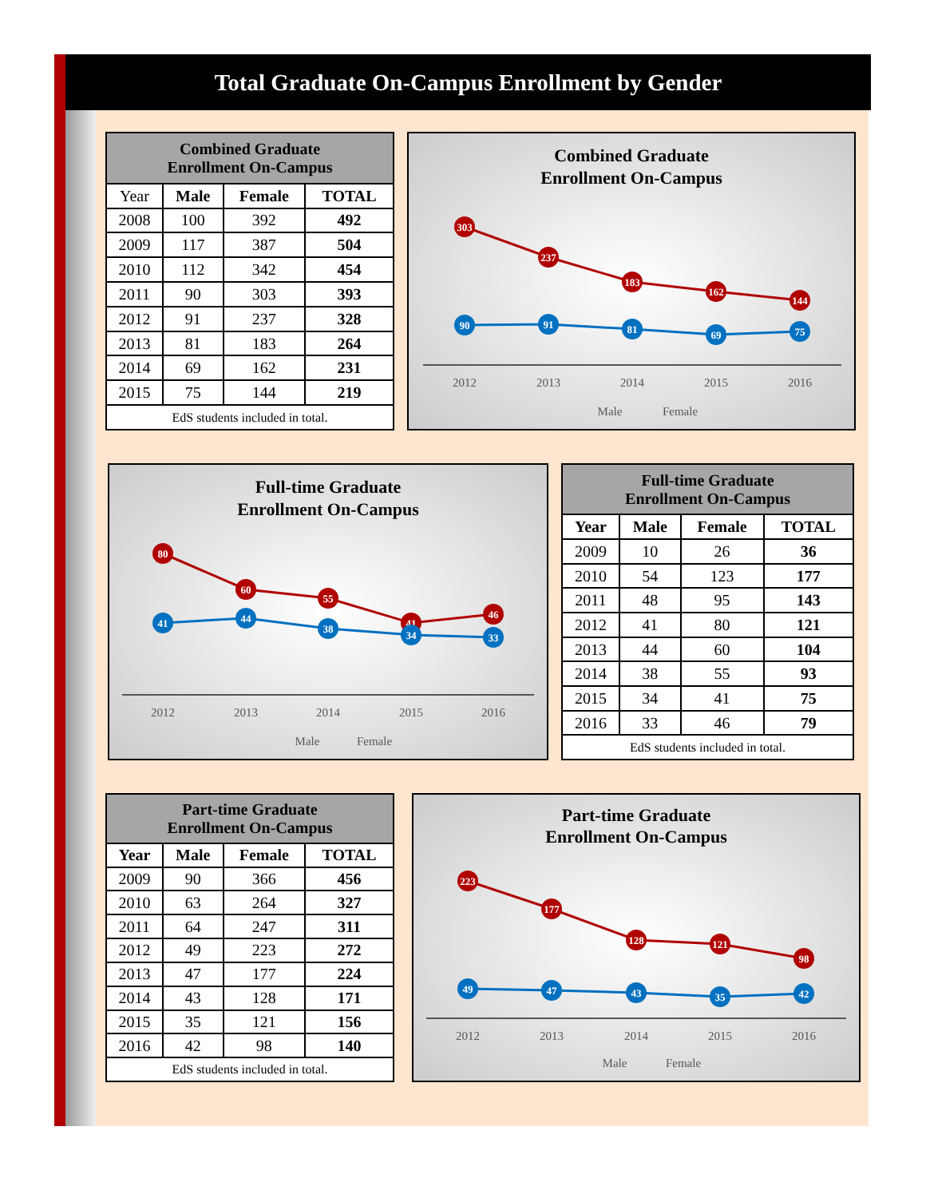Total Graduate On-Campus Enrollment by Gender
| Combined Graduate Enrollment On-Campus | | | |
| --- | --- | --- | --- |
| Year | Male | Female | TOTAL |
| 2008 | 100 | 392 | 492 |
| 2009 | 117 | 387 | 504 |
| 2010 | 112 | 342 | 454 |
| 2011 | 90 | 303 | 393 |
| 2012 | 91 | 237 | 328 |
| 2013 | 81 | 183 | 264 |
| 2014 | 69 | 162 | 231 |
| 2015 | 75 | 144 | 219 |
| EdS students included in total. | | | |
Combined Graduate
Enrollment On-Campus
303
237
183
162
144
90
91
81
69
75
2012
2013
2014
2015
2016
Male
Female
Full-time Graduate
Enrollment On-Campus
80
60
55
41
46
41
44
38
34
33
2012
2013
2014
2015
2016
Male
Female
| Full-time Graduate Enrollment On-Campus | | | |
| --- | --- | --- | --- |
| Year | Male | Female | TOTAL |
| 2009 | 10 | 26 | 36 |
| 2010 | 54 | 123 | 177 |
| 2011 | 48 | 95 | 143 |
| 2012 | 41 | 80 | 121 |
| 2013 | 44 | 60 | 104 |
| 2014 | 38 | 55 | 93 |
| 2015 | 34 | 41 | 75 |
| 2016 | 33 | 46 | 79 |
| EdS students included in total. | | | |
| Part-time Graduate Enrollment On-Campus | | | |
| --- | --- | --- | --- |
| Year | Male | Female | TOTAL |
| 2009 | 90 | 366 | 456 |
| 2010 | 63 | 264 | 327 |
| 2011 | 64 | 247 | 311 |
| 2012 | 49 | 223 | 272 |
| 2013 | 47 | 177 | 224 |
| 2014 | 43 | 128 | 171 |
| 2015 | 35 | 121 | 156 |
| 2016 | 42 | 98 | 140 |
| EdS students included in total. | | | |
Part-time Graduate
Enrollment On-Campus
223
177
128
121
98
49
47
43
35
42
2012
2013
2014
2015
2016
Male
Female